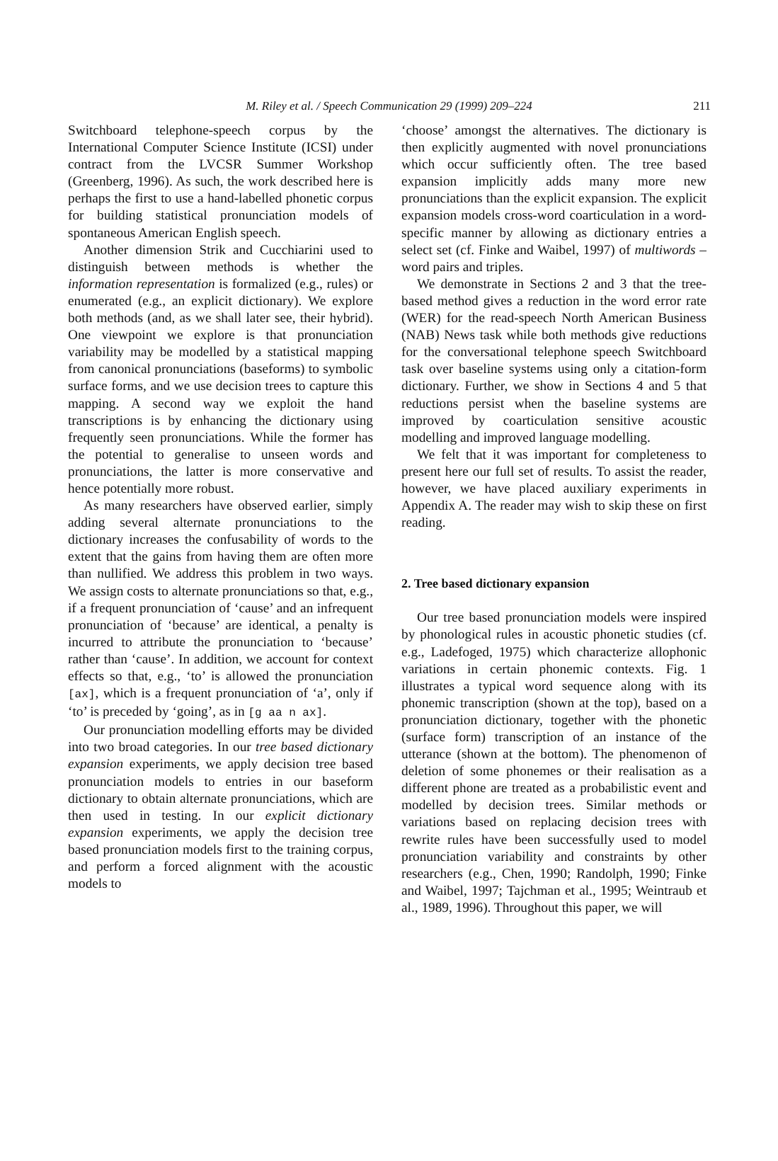M. Riley et al. / Speech Communication 29 (1999) 209–224 211
Switchboard telephone-speech corpus by the International Computer Science Institute (ICSI) under contract from the LVCSR Summer Workshop (Greenberg, 1996). As such, the work described here is perhaps the first to use a hand-labelled phonetic corpus for building statistical pronunciation models of spontaneous American English speech.
Another dimension Strik and Cucchiarini used to distinguish between methods is whether the information representation is formalized (e.g., rules) or enumerated (e.g., an explicit dictionary). We explore both methods (and, as we shall later see, their hybrid). One viewpoint we explore is that pronunciation variability may be modelled by a statistical mapping from canonical pronunciations (baseforms) to symbolic surface forms, and we use decision trees to capture this mapping. A second way we exploit the hand transcriptions is by enhancing the dictionary using frequently seen pronunciations. While the former has the potential to generalise to unseen words and pronunciations, the latter is more conservative and hence potentially more robust.
As many researchers have observed earlier, simply adding several alternate pronunciations to the dictionary increases the confusability of words to the extent that the gains from having them are often more than nullified. We address this problem in two ways. We assign costs to alternate pronunciations so that, e.g., if a frequent pronunciation of ‘cause’ and an infrequent pronunciation of ‘because’ are identical, a penalty is incurred to attribute the pronunciation to ‘because’ rather than ‘cause’. In addition, we account for context effects so that, e.g., ‘to’ is allowed the pronunciation [ax], which is a frequent pronunciation of ‘a’, only if ‘to’ is preceded by ‘going’, as in [g aa n ax].
Our pronunciation modelling efforts may be divided into two broad categories. In our tree based dictionary expansion experiments, we apply decision tree based pronunciation models to entries in our baseform dictionary to obtain alternate pronunciations, which are then used in testing. In our explicit dictionary expansion experiments, we apply the decision tree based pronunciation models first to the training corpus, and perform a forced alignment with the acoustic models to
‘choose’ amongst the alternatives. The dictionary is then explicitly augmented with novel pronunciations which occur sufficiently often. The tree based expansion implicitly adds many more new pronunciations than the explicit expansion. The explicit expansion models cross-word coarticulation in a word-specific manner by allowing as dictionary entries a select set (cf. Finke and Waibel, 1997) of multiwords – word pairs and triples.
We demonstrate in Sections 2 and 3 that the tree-based method gives a reduction in the word error rate (WER) for the read-speech North American Business (NAB) News task while both methods give reductions for the conversational telephone speech Switchboard task over baseline systems using only a citation-form dictionary. Further, we show in Sections 4 and 5 that reductions persist when the baseline systems are improved by coarticulation sensitive acoustic modelling and improved language modelling.
We felt that it was important for completeness to present here our full set of results. To assist the reader, however, we have placed auxiliary experiments in Appendix A. The reader may wish to skip these on first reading.
2. Tree based dictionary expansion
Our tree based pronunciation models were inspired by phonological rules in acoustic phonetic studies (cf. e.g., Ladefoged, 1975) which characterize allophonic variations in certain phonemic contexts. Fig. 1 illustrates a typical word sequence along with its phonemic transcription (shown at the top), based on a pronunciation dictionary, together with the phonetic (surface form) transcription of an instance of the utterance (shown at the bottom). The phenomenon of deletion of some phonemes or their realisation as a different phone are treated as a probabilistic event and modelled by decision trees. Similar methods or variations based on replacing decision trees with rewrite rules have been successfully used to model pronunciation variability and constraints by other researchers (e.g., Chen, 1990; Randolph, 1990; Finke and Waibel, 1997; Tajchman et al., 1995; Weintraub et al., 1989, 1996). Throughout this paper, we will